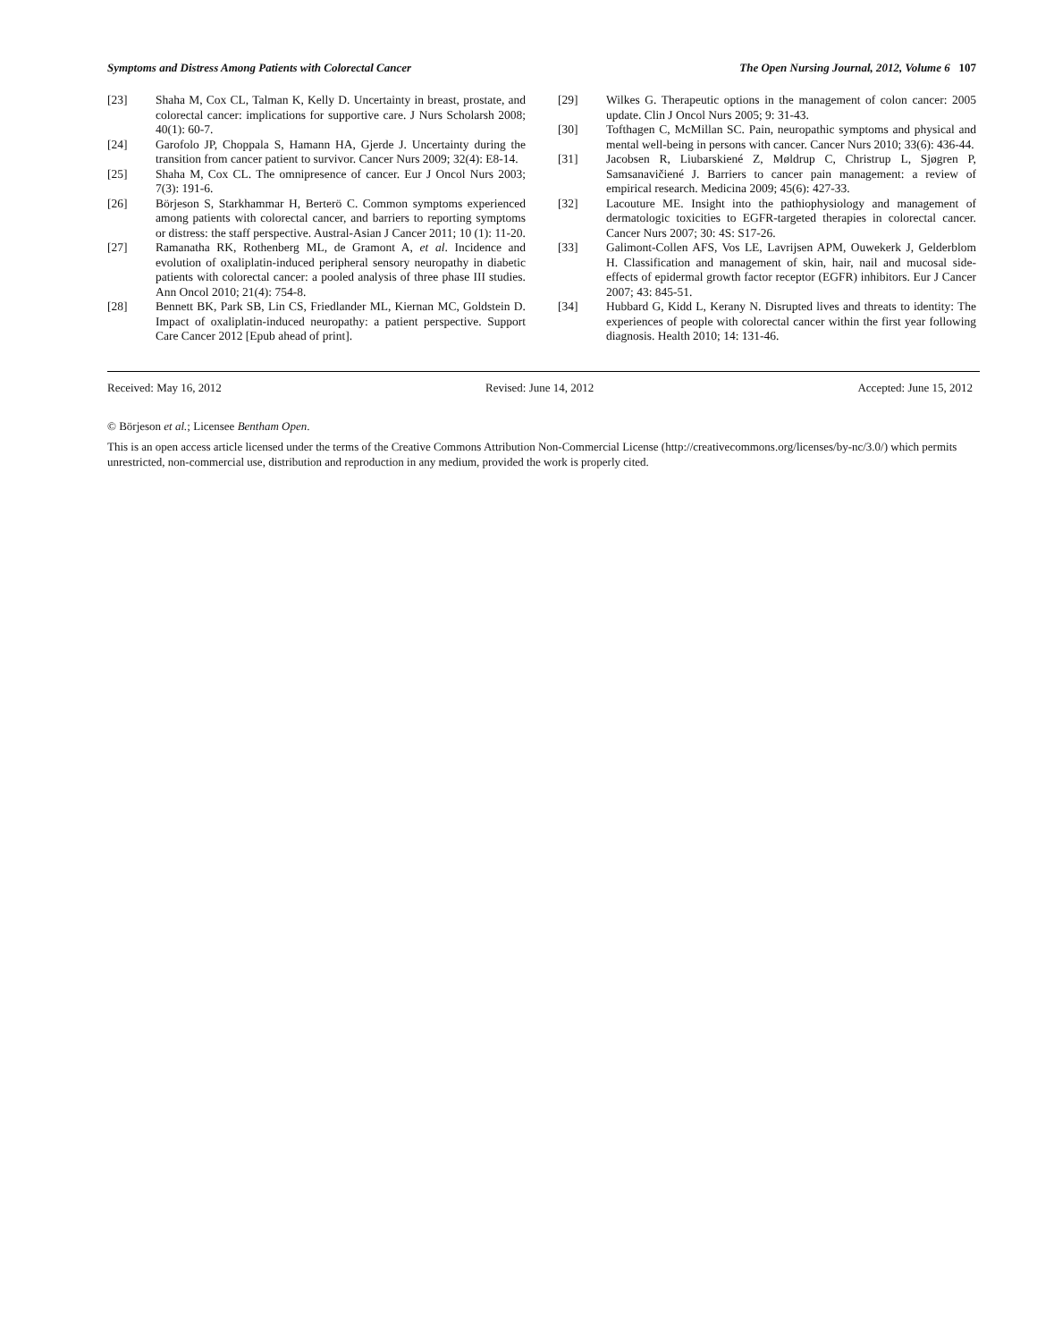Symptoms and Distress Among Patients with Colorectal Cancer The Open Nursing Journal, 2012, Volume 6 107
[23] Shaha M, Cox CL, Talman K, Kelly D. Uncertainty in breast, prostate, and colorectal cancer: implications for supportive care. J Nurs Scholarsh 2008; 40(1): 60-7.
[24] Garofolo JP, Choppala S, Hamann HA, Gjerde J. Uncertainty during the transition from cancer patient to survivor. Cancer Nurs 2009; 32(4): E8-14.
[25] Shaha M, Cox CL. The omnipresence of cancer. Eur J Oncol Nurs 2003; 7(3): 191-6.
[26] Börjeson S, Starkhammar H, Berterö C. Common symptoms experienced among patients with colorectal cancer, and barriers to reporting symptoms or distress: the staff perspective. Austral-Asian J Cancer 2011; 10 (1): 11-20.
[27] Ramanatha RK, Rothenberg ML, de Gramont A, et al. Incidence and evolution of oxaliplatin-induced peripheral sensory neuropathy in diabetic patients with colorectal cancer: a pooled analysis of three phase III studies. Ann Oncol 2010; 21(4): 754-8.
[28] Bennett BK, Park SB, Lin CS, Friedlander ML, Kiernan MC, Goldstein D. Impact of oxaliplatin-induced neuropathy: a patient perspective. Support Care Cancer 2012 [Epub ahead of print].
[29] Wilkes G. Therapeutic options in the management of colon cancer: 2005 update. Clin J Oncol Nurs 2005; 9: 31-43.
[30] Tofthagen C, McMillan SC. Pain, neuropathic symptoms and physical and mental well-being in persons with cancer. Cancer Nurs 2010; 33(6): 436-44.
[31] Jacobsen R, Liubarskiené Z, Møldrup C, Christrup L, Sjøgren P, Samsanavičiené J. Barriers to cancer pain management: a review of empirical research. Medicina 2009; 45(6): 427-33.
[32] Lacouture ME. Insight into the pathiophysiology and management of dermatologic toxicities to EGFR-targeted therapies in colorectal cancer. Cancer Nurs 2007; 30: 4S: S17-26.
[33] Galimont-Collen AFS, Vos LE, Lavrijsen APM, Ouwekerk J, Gelderblom H. Classification and management of skin, hair, nail and mucosal side- effects of epidermal growth factor receptor (EGFR) inhibitors. Eur J Cancer 2007; 43: 845-51.
[34] Hubbard G, Kidd L, Kerany N. Disrupted lives and threats to identity: The experiences of people with colorectal cancer within the first year following diagnosis. Health 2010; 14: 131-46.
Received: May 16, 2012 Revised: June 14, 2012 Accepted: June 15, 2012
© Börjeson et al.; Licensee Bentham Open.
This is an open access article licensed under the terms of the Creative Commons Attribution Non-Commercial License (http://creativecommons.org/licenses/by-nc/3.0/) which permits unrestricted, non-commercial use, distribution and reproduction in any medium, provided the work is properly cited.